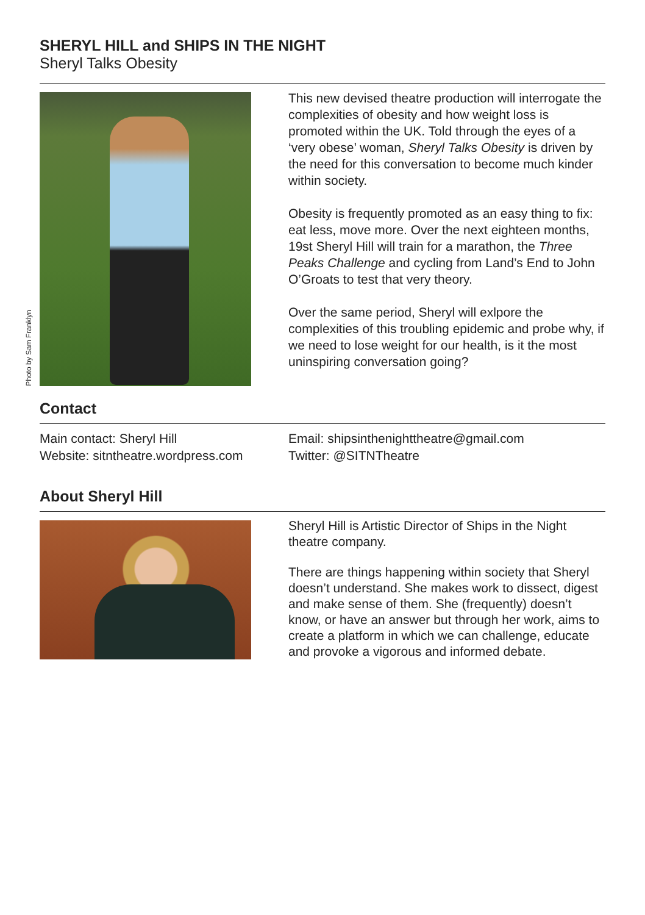SHERYL HILL and SHIPS IN THE NIGHT
Sheryl Talks Obesity
Photo by Sam Franklyn
This new devised theatre production will interrogate the complexities of obesity and how weight loss is promoted within the UK. Told through the eyes of a ‘very obese’ woman, Sheryl Talks Obesity is driven by the need for this conversation to become much kinder within society.
Obesity is frequently promoted as an easy thing to fix: eat less, move more. Over the next eighteen months, 19st Sheryl Hill will train for a marathon, the Three Peaks Challenge and cycling from Land’s End to John O’Groats to test that very theory.
Over the same period, Sheryl will exlpore the complexities of this troubling epidemic and probe why, if we need to lose weight for our health, is it the most uninspiring conversation going?
Contact
Main contact: Sheryl Hill
Website: sitntheatre.wordpress.com
Email: shipsinthenighttheatre@gmail.com
Twitter: @SITNTheatre
About Sheryl Hill
Sheryl Hill is Artistic Director of Ships in the Night theatre company.
There are things happening within society that Sheryl doesn’t understand. She makes work to dissect, digest and make sense of them. She (frequently) doesn’t know, or have an answer but through her work, aims to create a platform in which we can challenge, educate and provoke a vigorous and informed debate.